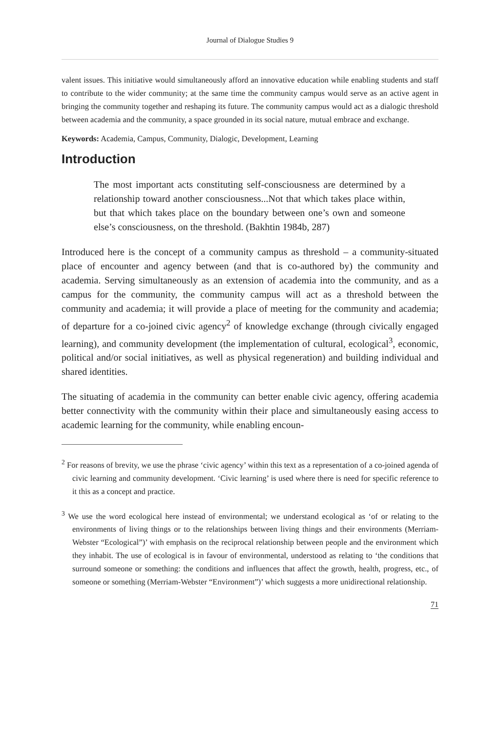Journal of Dialogue Studies 9
valent issues. This initiative would simultaneously afford an innovative education while enabling students and staff to contribute to the wider community; at the same time the community campus would serve as an active agent in bringing the community together and reshaping its future. The community campus would act as a dialogic threshold between academia and the community, a space grounded in its social nature, mutual embrace and exchange.
Keywords: Academia, Campus, Community, Dialogic, Development, Learning
Introduction
The most important acts constituting self-consciousness are determined by a relationship toward another consciousness...Not that which takes place within, but that which takes place on the boundary between one’s own and someone else’s consciousness, on the threshold. (Bakhtin 1984b, 287)
Introduced here is the concept of a community campus as threshold – a community-situated place of encounter and agency between (and that is co-authored by) the community and academia. Serving simultaneously as an extension of academia into the community, and as a campus for the community, the community campus will act as a threshold between the community and academia; it will provide a place of meeting for the community and academia; of departure for a co-joined civic agency<sup>2</sup> of knowledge exchange (through civically engaged learning), and community development (the implementation of cultural, ecological<sup>3</sup>, economic, political and/or social initiatives, as well as physical regeneration) and building individual and shared identities.
The situating of academia in the community can better enable civic agency, offering academia better connectivity with the community within their place and simultaneously easing access to academic learning for the community, while enabling encoun-
<sup>2</sup> For reasons of brevity, we use the phrase ‘civic agency’ within this text as a representation of a co-joined agenda of civic learning and community development. ‘Civic learning’ is used where there is need for specific reference to it this as a concept and practice.
<sup>3</sup> We use the word ecological here instead of environmental; we understand ecological as ‘of or relating to the environments of living things or to the relationships between living things and their environments (Merriam-Webster “Ecological”)’ with emphasis on the reciprocal relationship between people and the environment which they inhabit. The use of ecological is in favour of environmental, understood as relating to ‘the conditions that surround someone or something: the conditions and influences that affect the growth, health, progress, etc., of someone or something (Merriam-Webster “Environment”)’ which suggests a more unidirectional relationship.
71